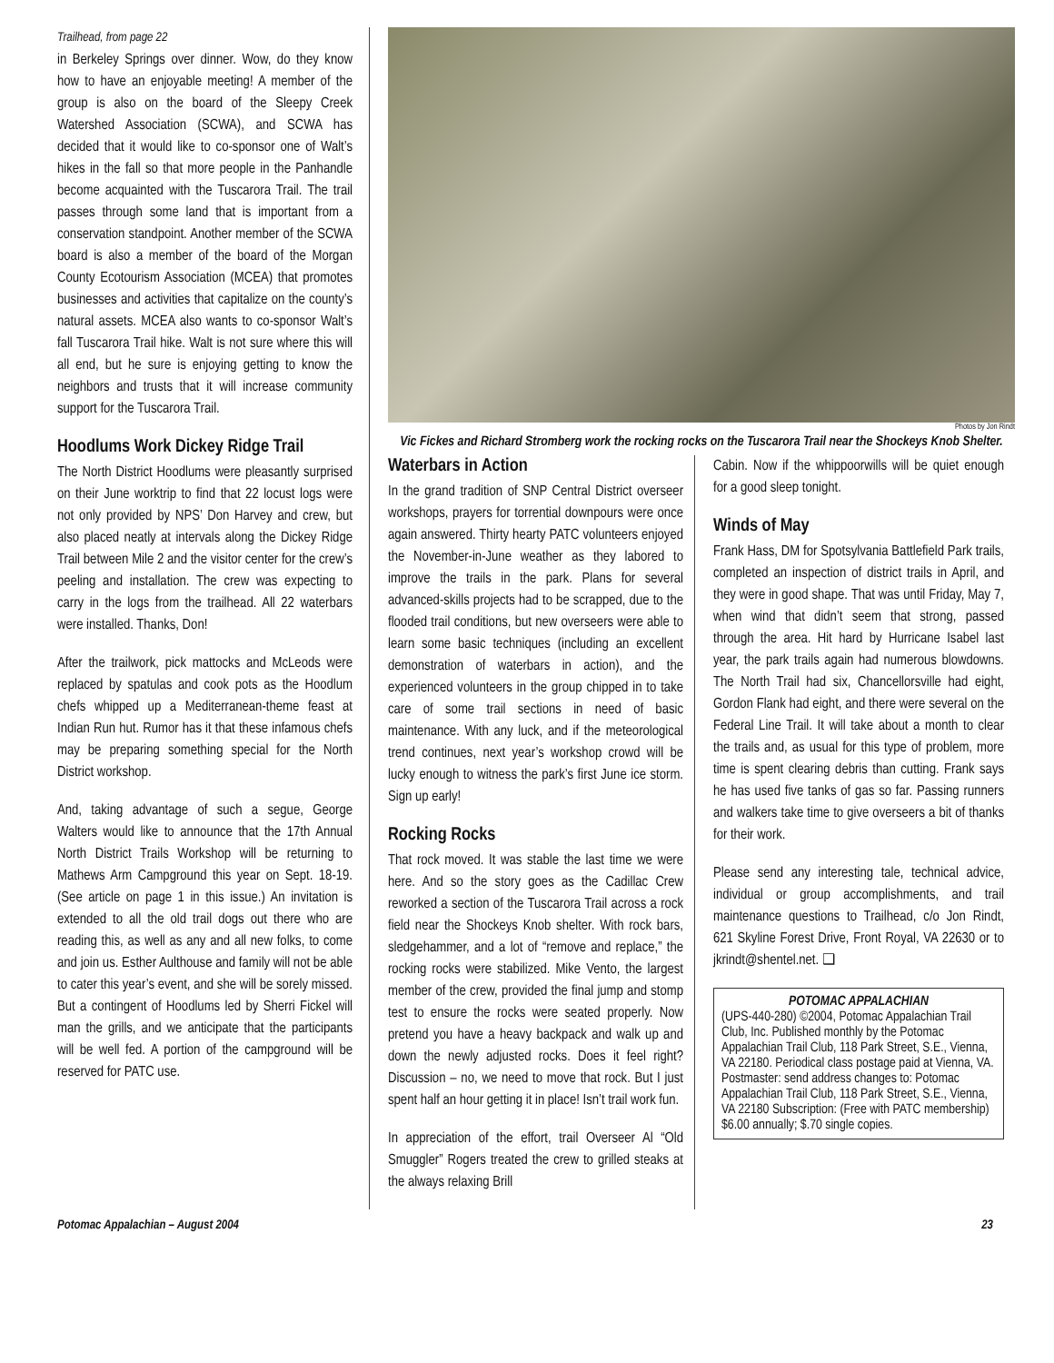Trailhead, from page 22
in Berkeley Springs over dinner. Wow, do they know how to have an enjoyable meeting! A member of the group is also on the board of the Sleepy Creek Watershed Association (SCWA), and SCWA has decided that it would like to co-sponsor one of Walt’s hikes in the fall so that more people in the Panhandle become acquainted with the Tuscarora Trail. The trail passes through some land that is important from a conservation standpoint. Another member of the SCWA board is also a member of the board of the Morgan County Ecotourism Association (MCEA) that promotes businesses and activities that capitalize on the county’s natural assets. MCEA also wants to co-sponsor Walt’s fall Tuscarora Trail hike. Walt is not sure where this will all end, but he sure is enjoying getting to know the neighbors and trusts that it will increase community support for the Tuscarora Trail.
Hoodlums Work Dickey Ridge Trail
The North District Hoodlums were pleasantly surprised on their June worktrip to find that 22 locust logs were not only provided by NPS’ Don Harvey and crew, but also placed neatly at intervals along the Dickey Ridge Trail between Mile 2 and the visitor center for the crew’s peeling and installation. The crew was expecting to carry in the logs from the trailhead. All 22 waterbars were installed. Thanks, Don!
After the trailwork, pick mattocks and McLeods were replaced by spatulas and cook pots as the Hoodlum chefs whipped up a Mediterranean-theme feast at Indian Run hut. Rumor has it that these infamous chefs may be preparing something special for the North District workshop.
And, taking advantage of such a segue, George Walters would like to announce that the 17th Annual North District Trails Workshop will be returning to Mathews Arm Campground this year on Sept. 18-19. (See article on page 1 in this issue.) An invitation is extended to all the old trail dogs out there who are reading this, as well as any and all new folks, to come and join us. Esther Aulthouse and family will not be able to cater this year’s event, and she will be sorely missed. But a contingent of Hoodlums led by Sherri Fickel will man the grills, and we anticipate that the participants will be well fed. A portion of the campground will be reserved for PATC use.
Photos by Jon Rindt
Vic Fickes and Richard Stromberg work the rocking rocks on the Tuscarora Trail near the Shockeys Knob Shelter.
Waterbars in Action
In the grand tradition of SNP Central District overseer workshops, prayers for torrential downpours were once again answered. Thirty hearty PATC volunteers enjoyed the November-in-June weather as they labored to improve the trails in the park. Plans for several advanced-skills projects had to be scrapped, due to the flooded trail conditions, but new overseers were able to learn some basic techniques (including an excellent demonstration of waterbars in action), and the experienced volunteers in the group chipped in to take care of some trail sections in need of basic maintenance. With any luck, and if the meteorological trend continues, next year’s workshop crowd will be lucky enough to witness the park’s first June ice storm. Sign up early!
Rocking Rocks
That rock moved. It was stable the last time we were here. And so the story goes as the Cadillac Crew reworked a section of the Tuscarora Trail across a rock field near the Shockeys Knob shelter. With rock bars, sledgehammer, and a lot of “remove and replace,” the rocking rocks were stabilized. Mike Vento, the largest member of the crew, provided the final jump and stomp test to ensure the rocks were seated properly. Now pretend you have a heavy backpack and walk up and down the newly adjusted rocks. Does it feel right? Discussion – no, we need to move that rock. But I just spent half an hour getting it in place! Isn’t trail work fun.
In appreciation of the effort, trail Overseer Al “Old Smuggler” Rogers treated the crew to grilled steaks at the always relaxing Brill
Cabin. Now if the whippoorwills will be quiet enough for a good sleep tonight.
Winds of May
Frank Hass, DM for Spotsylvania Battlefield Park trails, completed an inspection of district trails in April, and they were in good shape. That was until Friday, May 7, when wind that didn’t seem that strong, passed through the area. Hit hard by Hurricane Isabel last year, the park trails again had numerous blowdowns. The North Trail had six, Chancellorsville had eight, Gordon Flank had eight, and there were several on the Federal Line Trail. It will take about a month to clear the trails and, as usual for this type of problem, more time is spent clearing debris than cutting. Frank says he has used five tanks of gas so far. Passing runners and walkers take time to give overseers a bit of thanks for their work.
Please send any interesting tale, technical advice, individual or group accomplishments, and trail maintenance questions to Trailhead, c/o Jon Rindt, 621 Skyline Forest Drive, Front Royal, VA 22630 or to jkrindt@shentel.net. ❑
POTOMAC APPALACHIAN
(UPS-440-280) ©2004, Potomac Appalachian Trail Club, Inc. Published monthly by the Potomac Appalachian Trail Club, 118 Park Street, S.E., Vienna, VA 22180. Periodical class postage paid at Vienna, VA. Postmaster: send address changes to: Potomac Appalachian Trail Club, 118 Park Street, S.E., Vienna, VA 22180 Subscription: (Free with PATC membership) $6.00 annually; $.70 single copies.
Potomac Appalachian – August 2004 23